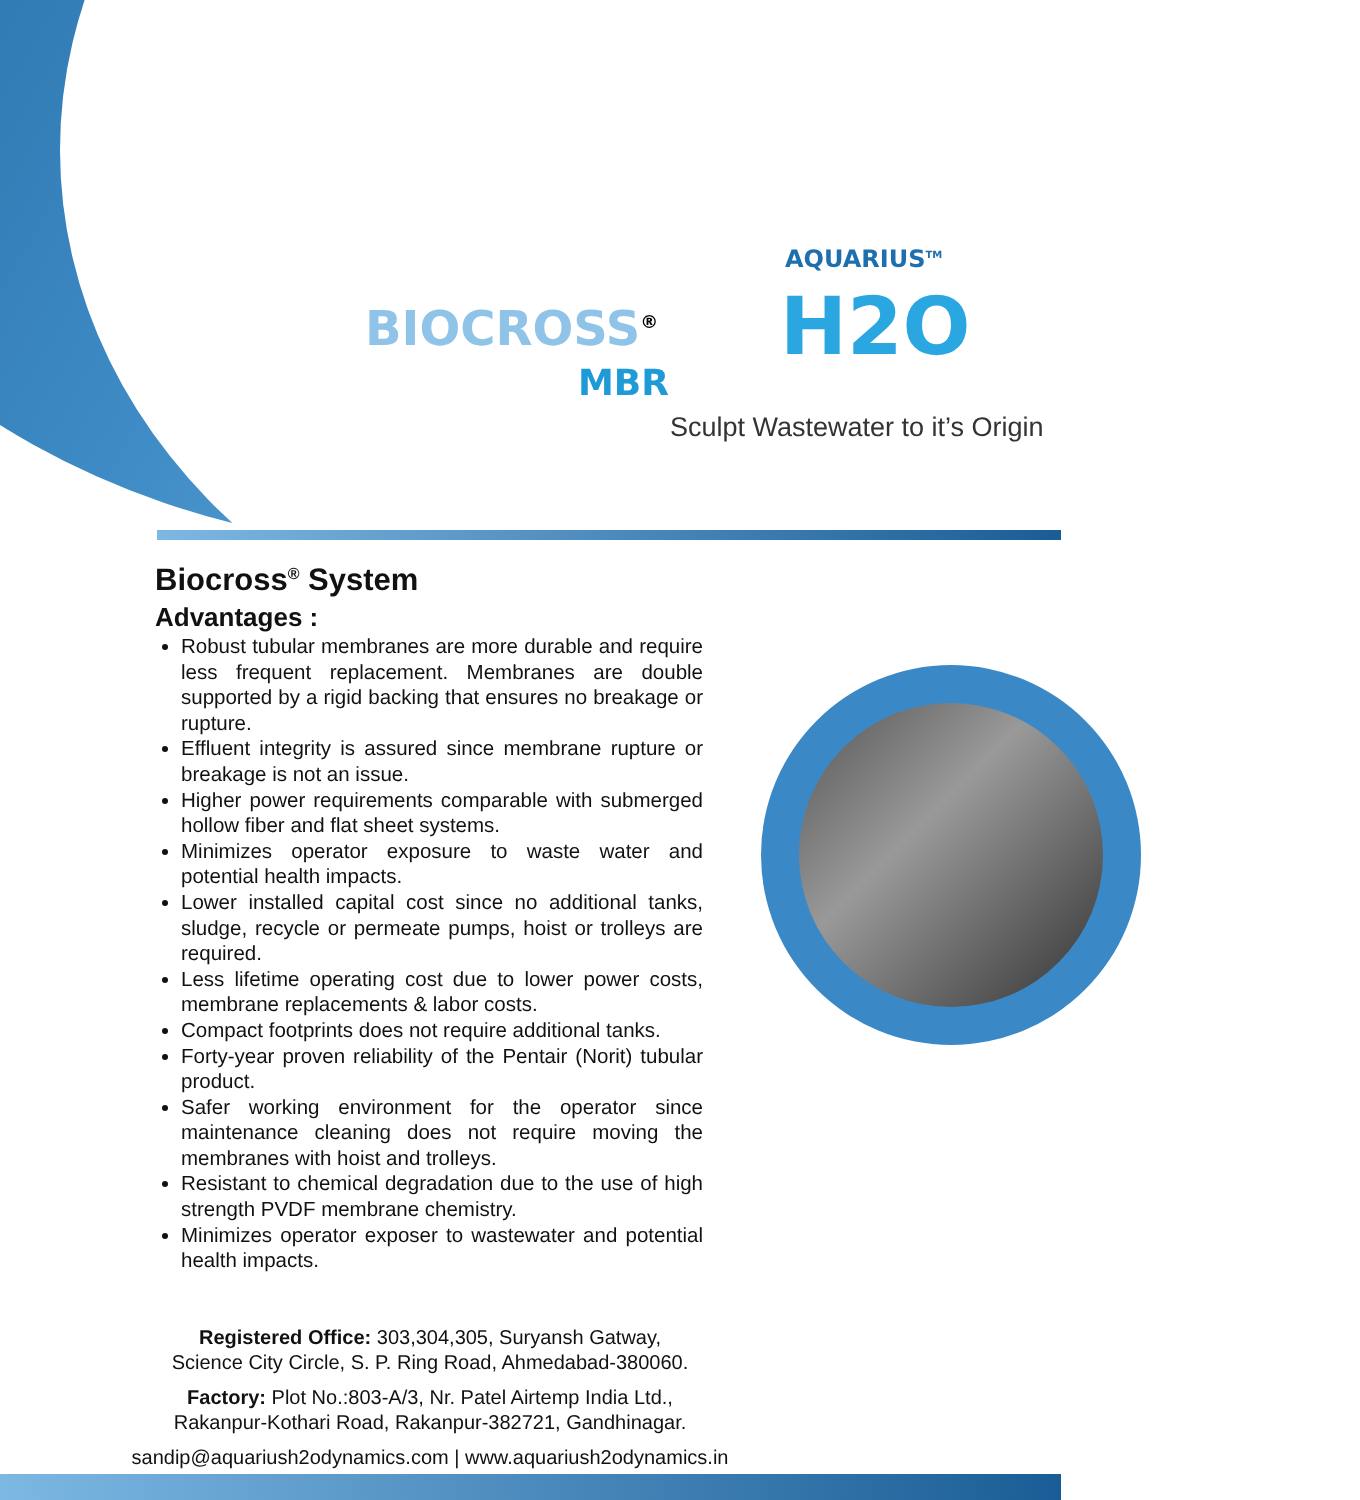BIOCROSS<sup>®</sup>
MBR
AQUARIUS<sup>TM</sup>
H2O
Sculpt Wastewater to it’s Origin
Biocross<sup>®</sup> System
Advantages :
Robust tubular membranes are more durable and require less frequent replacement. Membranes are double supported by a rigid backing that ensures no breakage or rupture.
Effluent integrity is assured since membrane rupture or breakage is not an issue.
Higher power requirements comparable with submerged hollow fiber and flat sheet systems.
Minimizes operator exposure to waste water and potential health impacts.
Lower installed capital cost since no additional tanks, sludge, recycle or permeate pumps, hoist or trolleys are required.
Less lifetime operating cost due to lower power costs, membrane replacements & labor costs.
Compact footprints does not require additional tanks.
Forty-year proven reliability of the Pentair (Norit) tubular product.
Safer working environment for the operator since maintenance cleaning does not require moving the membranes with hoist and trolleys.
Resistant to chemical degradation due to the use of high strength PVDF membrane chemistry.
Minimizes operator exposer to wastewater and potential health impacts.
Registered Office: 303,304,305, Suryansh Gatway,
Science City Circle, S. P. Ring Road, Ahmedabad-380060.
Factory: Plot No.:803-A/3, Nr. Patel Airtemp India Ltd.,
Rakanpur-Kothari Road, Rakanpur-382721, Gandhinagar.
sandip@aquariush2odynamics.com | www.aquariush2odynamics.in